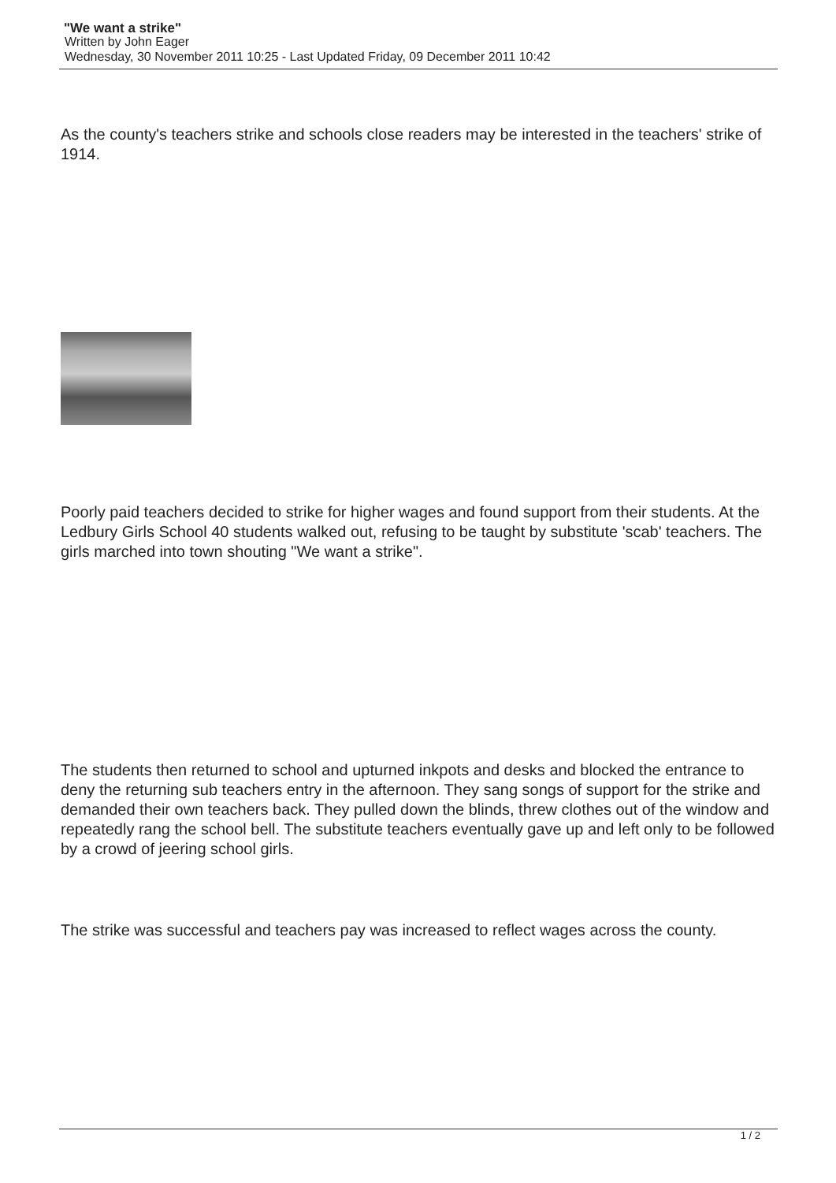"We want a strike"
Written by John Eager
Wednesday, 30 November 2011 10:25 - Last Updated Friday, 09 December 2011 10:42
As the county's teachers strike and schools close readers may be interested in the teachers' strike of 1914.
Poorly paid teachers decided to strike for higher wages and found support from their students. At the Ledbury Girls School 40 students walked out, refusing to be taught by substitute 'scab' teachers. The girls marched into town shouting "We want a strike".
The students then returned to school and upturned inkpots and desks and blocked the entrance to deny the returning sub teachers entry in the afternoon. They sang songs of support for the strike and demanded their own teachers back. They pulled down the blinds, threw clothes out of the window and repeatedly rang the school bell. The substitute teachers eventually gave up and left only to be followed by a crowd of jeering school girls.
The strike was successful and teachers pay was increased to reflect wages across the county.
1 / 2